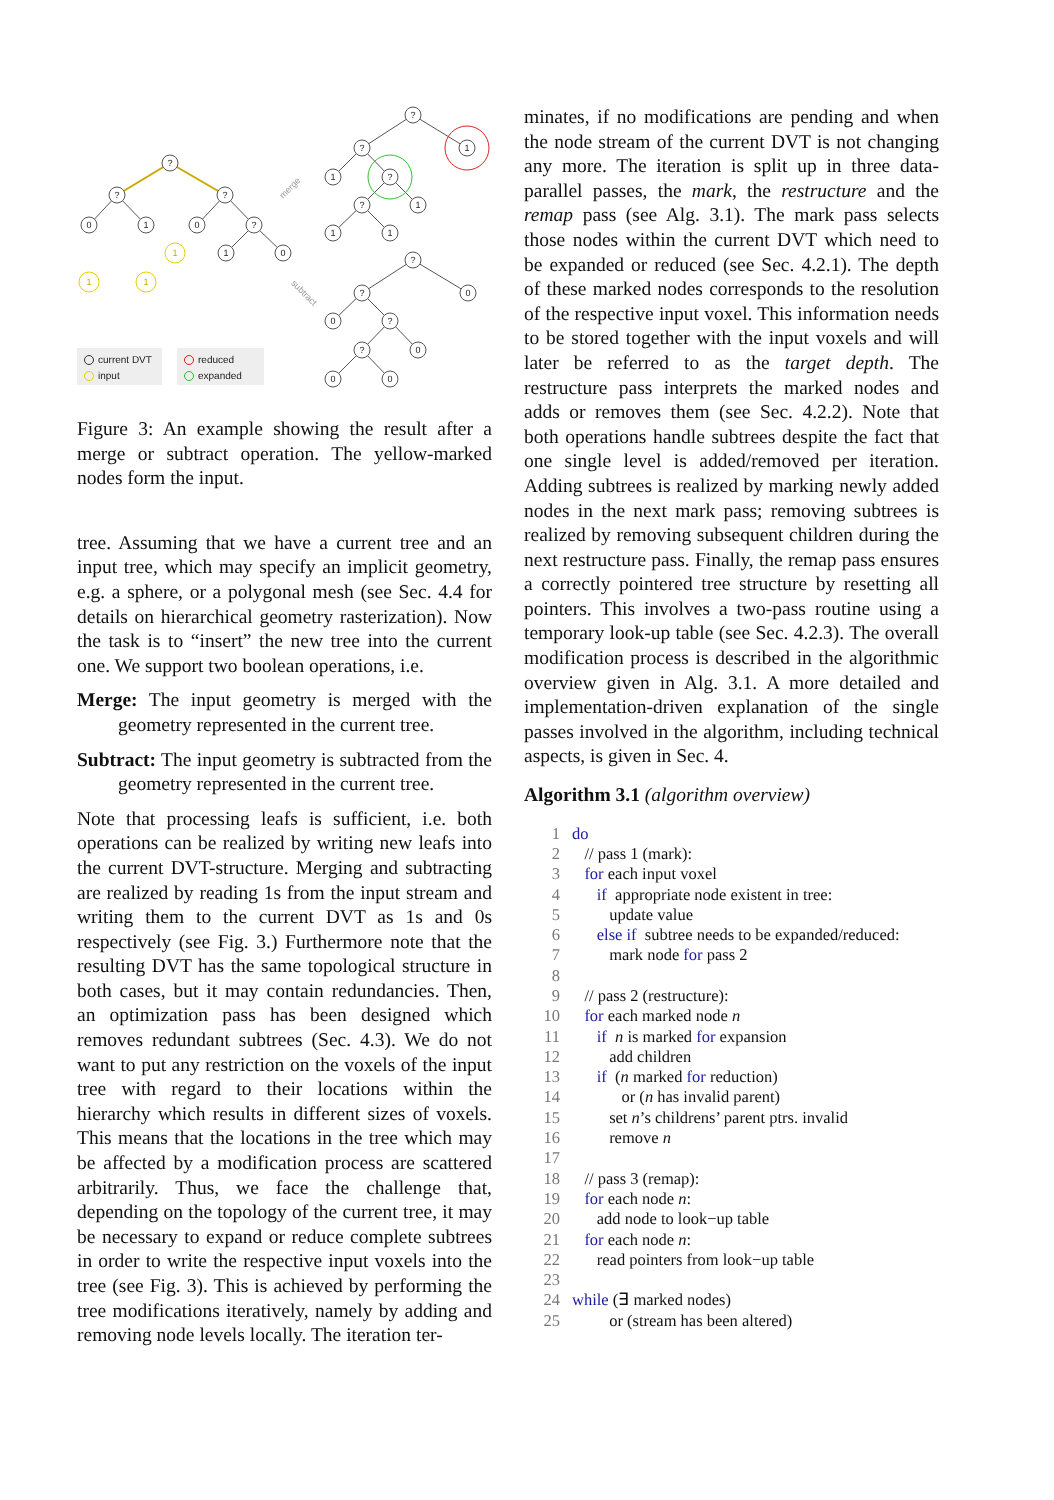?
?
?
0
1
0
?
1
0
1
1
1
?
?
1
1
?
?
1
1
1
?
?
0
0
?
?
0
0
0
merge
subtract
current DVT
input
reduced
expanded
Figure 3: An example showing the result after a merge or subtract operation. The yellow-marked nodes form the input.
tree. Assuming that we have a current tree and an input tree, which may specify an implicit geometry, e.g. a sphere, or a polygonal mesh (see Sec. 4.4 for details on hierarchical geometry rasterization). Now the task is to “insert” the new tree into the current one. We support two boolean operations, i.e.
Merge: The input geometry is merged with the geometry represented in the current tree.
Subtract: The input geometry is subtracted from the geometry represented in the current tree.
Note that processing leafs is sufficient, i.e. both operations can be realized by writing new leafs into the current DVT-structure. Merging and subtracting are realized by reading 1s from the input stream and writing them to the current DVT as 1s and 0s respectively (see Fig. 3.) Furthermore note that the resulting DVT has the same topological structure in both cases, but it may contain redundancies. Then, an optimization pass has been designed which removes redundant subtrees (Sec. 4.3). We do not want to put any restriction on the voxels of the input tree with regard to their locations within the hierarchy which results in different sizes of voxels. This means that the locations in the tree which may be affected by a modification process are scattered arbitrarily. Thus, we face the challenge that, depending on the topology of the current tree, it may be necessary to expand or reduce complete subtrees in order to write the respective input voxels into the tree (see Fig. 3). This is achieved by performing the tree modifications iteratively, namely by adding and removing node levels locally. The iteration ter-
minates, if no modifications are pending and when the node stream of the current DVT is not changing any more. The iteration is split up in three data-parallel passes, the mark, the restructure and the remap pass (see Alg. 3.1). The mark pass selects those nodes within the current DVT which need to be expanded or reduced (see Sec. 4.2.1). The depth of these marked nodes corresponds to the resolution of the respective input voxel. This information needs to be stored together with the input voxels and will later be referred to as the target depth. The restructure pass interprets the marked nodes and adds or removes them (see Sec. 4.2.2). Note that both operations handle subtrees despite the fact that one single level is added/removed per iteration. Adding subtrees is realized by marking newly added nodes in the next mark pass; removing subtrees is realized by removing subsequent children during the next restructure pass. Finally, the remap pass ensures a correctly pointered tree structure by resetting all pointers. This involves a two-pass routine using a temporary look-up table (see Sec. 4.2.3). The overall modification process is described in the algorithmic overview given in Alg. 3.1. A more detailed and implementation-driven explanation of the single passes involved in the algorithm, including technical aspects, is given in Sec. 4.
Algorithm 3.1 (algorithm overview)
1 do
2 // pass 1 (mark):
3 for each input voxel
4 if appropriate node existent in tree:
5 update value
6 else if subtree needs to be expanded/reduced:
7 mark node for pass 2
8
9 // pass 2 (restructure):
10 for each marked node n
11 if n is marked for expansion
12 add children
13 if (n marked for reduction)
14 or (n has invalid parent)
15 set n’s childrens’ parent ptrs. invalid
16 remove n
17
18 // pass 3 (remap):
19 for each node n:
20 add node to look−up table
21 for each node n:
22 read pointers from look−up table
23
24 while (∃ marked nodes)
25 or (stream has been altered)